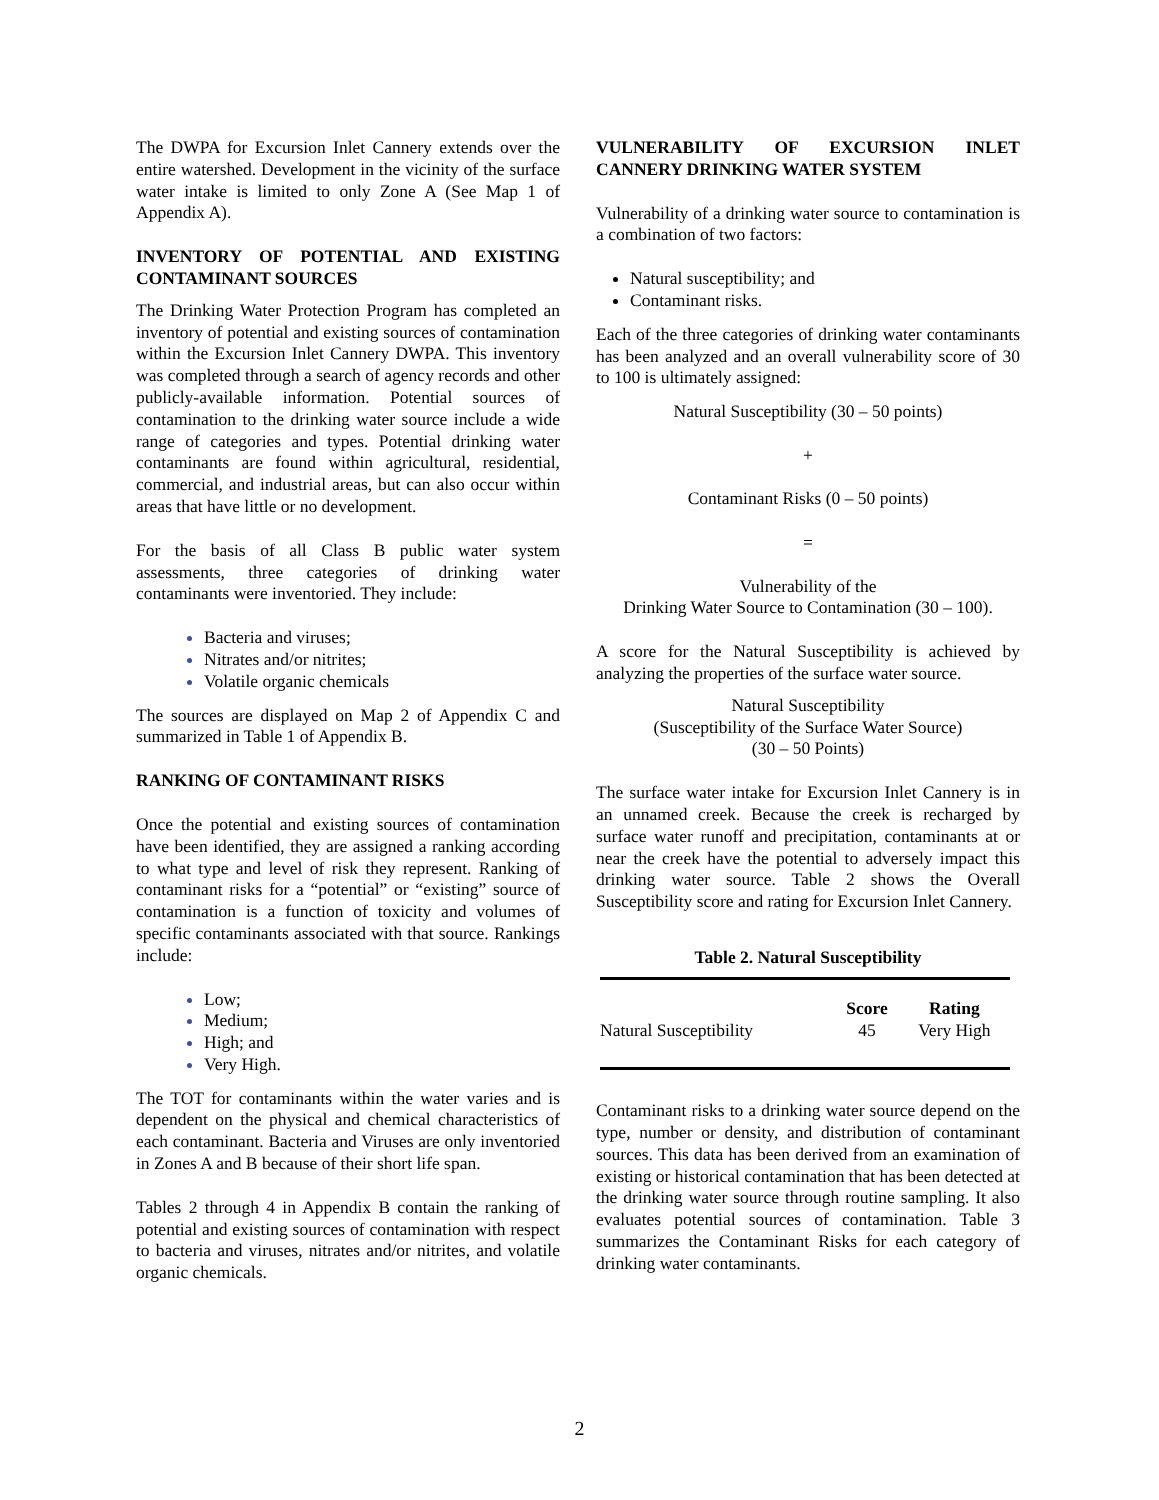The DWPA for Excursion Inlet Cannery extends over the entire watershed. Development in the vicinity of the surface water intake is limited to only Zone A (See Map 1 of Appendix A).
INVENTORY OF POTENTIAL AND EXISTING CONTAMINANT SOURCES
The Drinking Water Protection Program has completed an inventory of potential and existing sources of contamination within the Excursion Inlet Cannery DWPA. This inventory was completed through a search of agency records and other publicly-available information. Potential sources of contamination to the drinking water source include a wide range of categories and types. Potential drinking water contaminants are found within agricultural, residential, commercial, and industrial areas, but can also occur within areas that have little or no development.
For the basis of all Class B public water system assessments, three categories of drinking water contaminants were inventoried. They include:
Bacteria and viruses;
Nitrates and/or nitrites;
Volatile organic chemicals
The sources are displayed on Map 2 of Appendix C and summarized in Table 1 of Appendix B.
RANKING OF CONTAMINANT RISKS
Once the potential and existing sources of contamination have been identified, they are assigned a ranking according to what type and level of risk they represent. Ranking of contaminant risks for a “potential” or “existing” source of contamination is a function of toxicity and volumes of specific contaminants associated with that source. Rankings include:
Low;
Medium;
High; and
Very High.
The TOT for contaminants within the water varies and is dependent on the physical and chemical characteristics of each contaminant. Bacteria and Viruses are only inventoried in Zones A and B because of their short life span.
Tables 2 through 4 in Appendix B contain the ranking of potential and existing sources of contamination with respect to bacteria and viruses, nitrates and/or nitrites, and volatile organic chemicals.
VULNERABILITY OF EXCURSION INLET CANNERY DRINKING WATER SYSTEM
Vulnerability of a drinking water source to contamination is a combination of two factors:
Natural susceptibility; and
Contaminant risks.
Each of the three categories of drinking water contaminants has been analyzed and an overall vulnerability score of 30 to 100 is ultimately assigned:
Natural Susceptibility (30 – 50 points)
+
Contaminant Risks (0 – 50 points)
=
Vulnerability of the
Drinking Water Source to Contamination (30 – 100).
A score for the Natural Susceptibility is achieved by analyzing the properties of the surface water source.
Natural Susceptibility
(Susceptibility of the Surface Water Source)
(30 – 50 Points)
The surface water intake for Excursion Inlet Cannery is in an unnamed creek. Because the creek is recharged by surface water runoff and precipitation, contaminants at or near the creek have the potential to adversely impact this drinking water source. Table 2 shows the Overall Susceptibility score and rating for Excursion Inlet Cannery.
Table 2. Natural Susceptibility
| | Score | Rating |
| --- | --- | --- |
| Natural Susceptibility | 45 | Very High |
Contaminant risks to a drinking water source depend on the type, number or density, and distribution of contaminant sources. This data has been derived from an examination of existing or historical contamination that has been detected at the drinking water source through routine sampling. It also evaluates potential sources of contamination. Table 3 summarizes the Contaminant Risks for each category of drinking water contaminants.
2